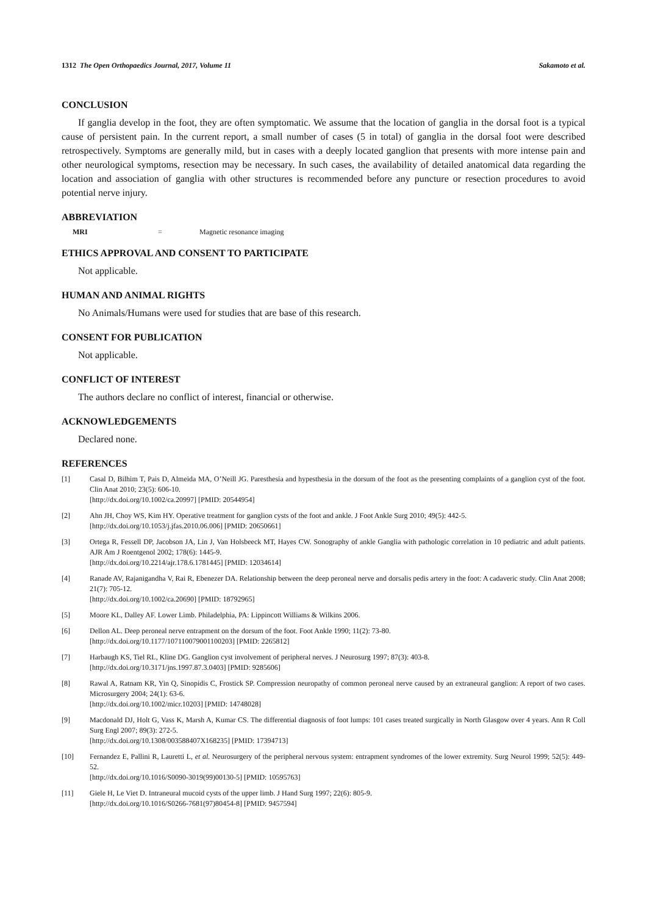1312 The Open Orthopaedics Journal, 2017, Volume 11 Sakamoto et al.
CONCLUSION
If ganglia develop in the foot, they are often symptomatic. We assume that the location of ganglia in the dorsal foot is a typical cause of persistent pain. In the current report, a small number of cases (5 in total) of ganglia in the dorsal foot were described retrospectively. Symptoms are generally mild, but in cases with a deeply located ganglion that presents with more intense pain and other neurological symptoms, resection may be necessary. In such cases, the availability of detailed anatomical data regarding the location and association of ganglia with other structures is recommended before any puncture or resection procedures to avoid potential nerve injury.
ABBREVIATION
MRI = Magnetic resonance imaging
ETHICS APPROVAL AND CONSENT TO PARTICIPATE
Not applicable.
HUMAN AND ANIMAL RIGHTS
No Animals/Humans were used for studies that are base of this research.
CONSENT FOR PUBLICATION
Not applicable.
CONFLICT OF INTEREST
The authors declare no conflict of interest, financial or otherwise.
ACKNOWLEDGEMENTS
Declared none.
REFERENCES
[1] Casal D, Bilhim T, Pais D, Almeida MA, O’Neill JG. Paresthesia and hypesthesia in the dorsum of the foot as the presenting complaints of a ganglion cyst of the foot. Clin Anat 2010; 23(5): 606-10.
[http://dx.doi.org/10.1002/ca.20997] [PMID: 20544954]
[2] Ahn JH, Choy WS, Kim HY. Operative treatment for ganglion cysts of the foot and ankle. J Foot Ankle Surg 2010; 49(5): 442-5.
[http://dx.doi.org/10.1053/j.jfas.2010.06.006] [PMID: 20650661]
[3] Ortega R, Fessell DP, Jacobson JA, Lin J, Van Holsbeeck MT, Hayes CW. Sonography of ankle Ganglia with pathologic correlation in 10 pediatric and adult patients. AJR Am J Roentgenol 2002; 178(6): 1445-9.
[http://dx.doi.org/10.2214/ajr.178.6.1781445] [PMID: 12034614]
[4] Ranade AV, Rajanigandha V, Rai R, Ebenezer DA. Relationship between the deep peroneal nerve and dorsalis pedis artery in the foot: A cadaveric study. Clin Anat 2008; 21(7): 705-12.
[http://dx.doi.org/10.1002/ca.20690] [PMID: 18792965]
[5] Moore KL, Dalley AF. Lower Limb. Philadelphia, PA: Lippincott Williams & Wilkins 2006.
[6] Dellon AL. Deep peroneal nerve entrapment on the dorsum of the foot. Foot Ankle 1990; 11(2): 73-80.
[http://dx.doi.org/10.1177/107110079001100203] [PMID: 2265812]
[7] Harbaugh KS, Tiel RL, Kline DG. Ganglion cyst involvement of peripheral nerves. J Neurosurg 1997; 87(3): 403-8.
[http://dx.doi.org/10.3171/jns.1997.87.3.0403] [PMID: 9285606]
[8] Rawal A, Ratnam KR, Yin Q, Sinopidis C, Frostick SP. Compression neuropathy of common peroneal nerve caused by an extraneural ganglion: A report of two cases. Microsurgery 2004; 24(1): 63-6.
[http://dx.doi.org/10.1002/micr.10203] [PMID: 14748028]
[9] Macdonald DJ, Holt G, Vass K, Marsh A, Kumar CS. The differential diagnosis of foot lumps: 101 cases treated surgically in North Glasgow over 4 years. Ann R Coll Surg Engl 2007; 89(3): 272-5.
[http://dx.doi.org/10.1308/003588407X168235] [PMID: 17394713]
[10] Fernandez E, Pallini R, Lauretti L, et al. Neurosurgery of the peripheral nervous system: entrapment syndromes of the lower extremity. Surg Neurol 1999; 52(5): 449-52.
[http://dx.doi.org/10.1016/S0090-3019(99)00130-5] [PMID: 10595763]
[11] Giele H, Le Viet D. Intraneural mucoid cysts of the upper limb. J Hand Surg 1997; 22(6): 805-9.
[http://dx.doi.org/10.1016/S0266-7681(97)80454-8] [PMID: 9457594]